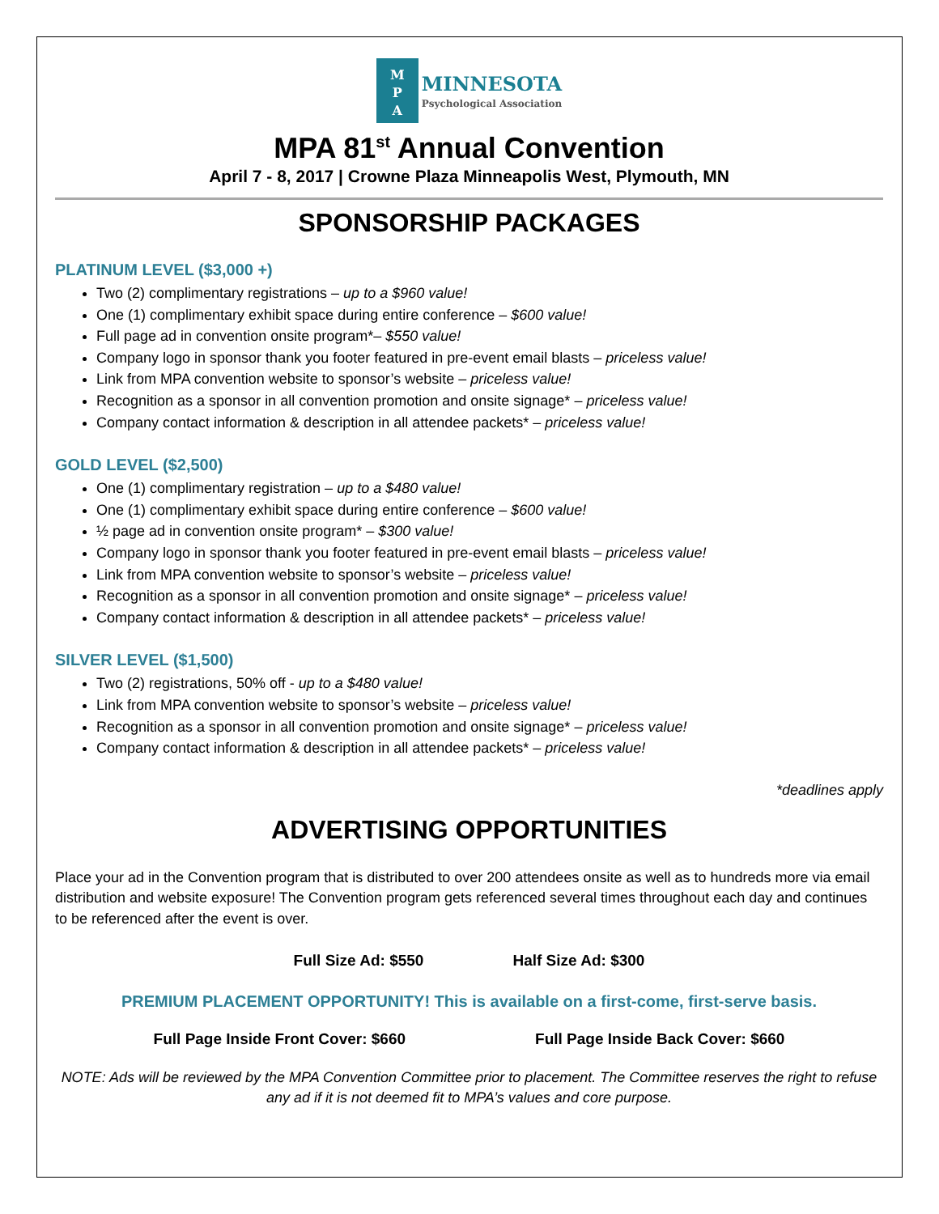M
P
A
MINNESOTA
Psychological Association
MPA 81<sup>st</sup> Annual Convention
April 7 - 8, 2017 | Crowne Plaza Minneapolis West, Plymouth, MN
SPONSORSHIP PACKAGES
PLATINUM LEVEL ($3,000 +)
Two (2) complimentary registrations – up to a $960 value!
One (1) complimentary exhibit space during entire conference – $600 value!
Full page ad in convention onsite program*– $550 value!
Company logo in sponsor thank you footer featured in pre-event email blasts – priceless value!
Link from MPA convention website to sponsor’s website – priceless value!
Recognition as a sponsor in all convention promotion and onsite signage* – priceless value!
Company contact information & description in all attendee packets* – priceless value!
GOLD LEVEL ($2,500)
One (1) complimentary registration – up to a $480 value!
One (1) complimentary exhibit space during entire conference – $600 value!
½ page ad in convention onsite program* – $300 value!
Company logo in sponsor thank you footer featured in pre-event email blasts – priceless value!
Link from MPA convention website to sponsor’s website – priceless value!
Recognition as a sponsor in all convention promotion and onsite signage* – priceless value!
Company contact information & description in all attendee packets* – priceless value!
SILVER LEVEL ($1,500)
Two (2) registrations, 50% off - up to a $480 value!
Link from MPA convention website to sponsor’s website – priceless value!
Recognition as a sponsor in all convention promotion and onsite signage* – priceless value!
Company contact information & description in all attendee packets* – priceless value!
*deadlines apply
ADVERTISING OPPORTUNITIES
Place your ad in the Convention program that is distributed to over 200 attendees onsite as well as to hundreds more via email distribution and website exposure! The Convention program gets referenced several times throughout each day and continues to be referenced after the event is over.
Full Size Ad: $550 Half Size Ad: $300
PREMIUM PLACEMENT OPPORTUNITY! This is available on a first-come, first-serve basis.
Full Page Inside Front Cover: $660 Full Page Inside Back Cover: $660
NOTE: Ads will be reviewed by the MPA Convention Committee prior to placement. The Committee reserves the right to refuse any ad if it is not deemed fit to MPA’s values and core purpose.